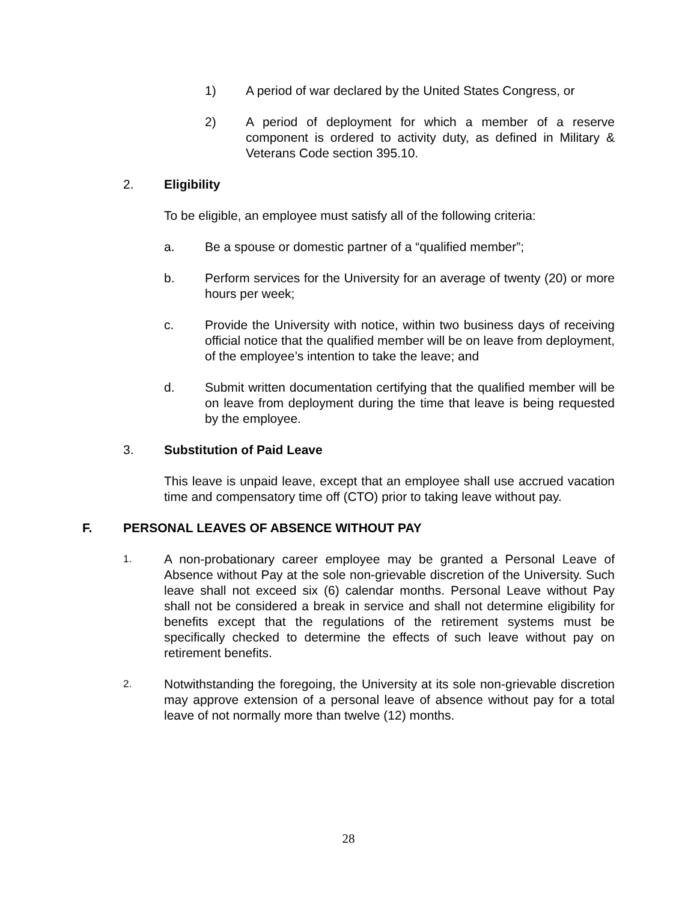1) A period of war declared by the United States Congress, or
2) A period of deployment for which a member of a reserve component is ordered to activity duty, as defined in Military & Veterans Code section 395.10.
2. Eligibility
To be eligible, an employee must satisfy all of the following criteria:
a. Be a spouse or domestic partner of a “qualified member”;
b. Perform services for the University for an average of twenty (20) or more hours per week;
c. Provide the University with notice, within two business days of receiving official notice that the qualified member will be on leave from deployment, of the employee’s intention to take the leave; and
d. Submit written documentation certifying that the qualified member will be on leave from deployment during the time that leave is being requested by the employee.
3. Substitution of Paid Leave
This leave is unpaid leave, except that an employee shall use accrued vacation time and compensatory time off (CTO) prior to taking leave without pay.
F. PERSONAL LEAVES OF ABSENCE WITHOUT PAY
1. A non-probationary career employee may be granted a Personal Leave of Absence without Pay at the sole non-grievable discretion of the University. Such leave shall not exceed six (6) calendar months. Personal Leave without Pay shall not be considered a break in service and shall not determine eligibility for benefits except that the regulations of the retirement systems must be specifically checked to determine the effects of such leave without pay on retirement benefits.
2. Notwithstanding the foregoing, the University at its sole non-grievable discretion may approve extension of a personal leave of absence without pay for a total leave of not normally more than twelve (12) months.
28